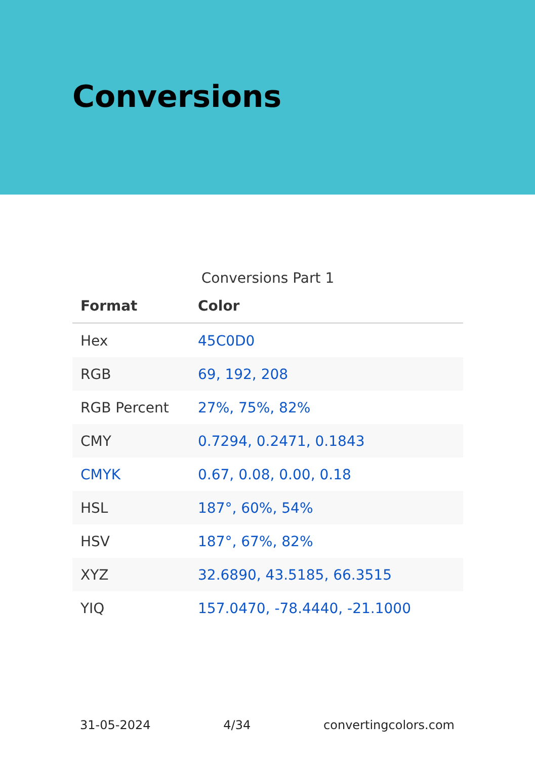Conversions
Conversions Part 1
| Format | Color |
| --- | --- |
| Hex | 45C0D0 |
| RGB | 69, 192, 208 |
| RGB Percent | 27%, 75%, 82% |
| CMY | 0.7294, 0.2471, 0.1843 |
| CMYK | 0.67, 0.08, 0.00, 0.18 |
| HSL | 187°, 60%, 54% |
| HSV | 187°, 67%, 82% |
| XYZ | 32.6890, 43.5185, 66.3515 |
| YIQ | 157.0470, -78.4440, -21.1000 |
31-05-2024 4/34 convertingcolors.com